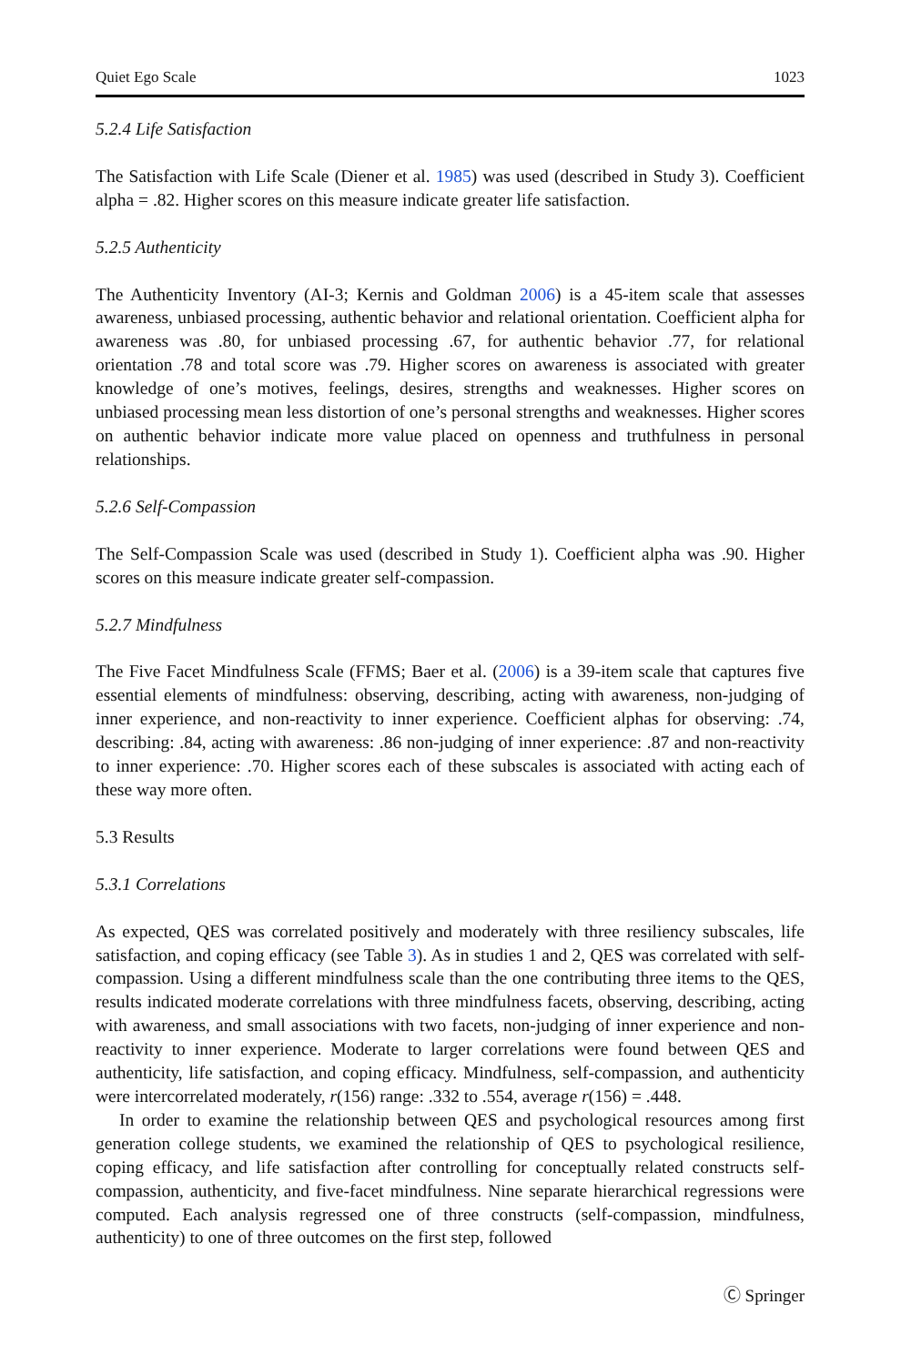Quiet Ego Scale 1023
5.2.4 Life Satisfaction
The Satisfaction with Life Scale (Diener et al. 1985) was used (described in Study 3). Coefficient alpha = .82. Higher scores on this measure indicate greater life satisfaction.
5.2.5 Authenticity
The Authenticity Inventory (AI-3; Kernis and Goldman 2006) is a 45-item scale that assesses awareness, unbiased processing, authentic behavior and relational orientation. Coefficient alpha for awareness was .80, for unbiased processing .67, for authentic behavior .77, for relational orientation .78 and total score was .79. Higher scores on awareness is associated with greater knowledge of one’s motives, feelings, desires, strengths and weaknesses. Higher scores on unbiased processing mean less distortion of one’s personal strengths and weaknesses. Higher scores on authentic behavior indicate more value placed on openness and truthfulness in personal relationships.
5.2.6 Self-Compassion
The Self-Compassion Scale was used (described in Study 1). Coefficient alpha was .90. Higher scores on this measure indicate greater self-compassion.
5.2.7 Mindfulness
The Five Facet Mindfulness Scale (FFMS; Baer et al. (2006) is a 39-item scale that captures five essential elements of mindfulness: observing, describing, acting with awareness, non-judging of inner experience, and non-reactivity to inner experience. Coefficient alphas for observing: .74, describing: .84, acting with awareness: .86 non-judging of inner experience: .87 and non-reactivity to inner experience: .70. Higher scores each of these subscales is associated with acting each of these way more often.
5.3 Results
5.3.1 Correlations
As expected, QES was correlated positively and moderately with three resiliency subscales, life satisfaction, and coping efficacy (see Table 3). As in studies 1 and 2, QES was correlated with self-compassion. Using a different mindfulness scale than the one contributing three items to the QES, results indicated moderate correlations with three mindfulness facets, observing, describing, acting with awareness, and small associations with two facets, non-judging of inner experience and non-reactivity to inner experience. Moderate to larger correlations were found between QES and authenticity, life satisfaction, and coping efficacy. Mindfulness, self-compassion, and authenticity were intercorrelated moderately, r(156) range: .332 to .554, average r(156) = .448.
In order to examine the relationship between QES and psychological resources among first generation college students, we examined the relationship of QES to psychological resilience, coping efficacy, and life satisfaction after controlling for conceptually related constructs self-compassion, authenticity, and five-facet mindfulness. Nine separate hierarchical regressions were computed. Each analysis regressed one of three constructs (self-compassion, mindfulness, authenticity) to one of three outcomes on the first step, followed
Ⓒ Springer